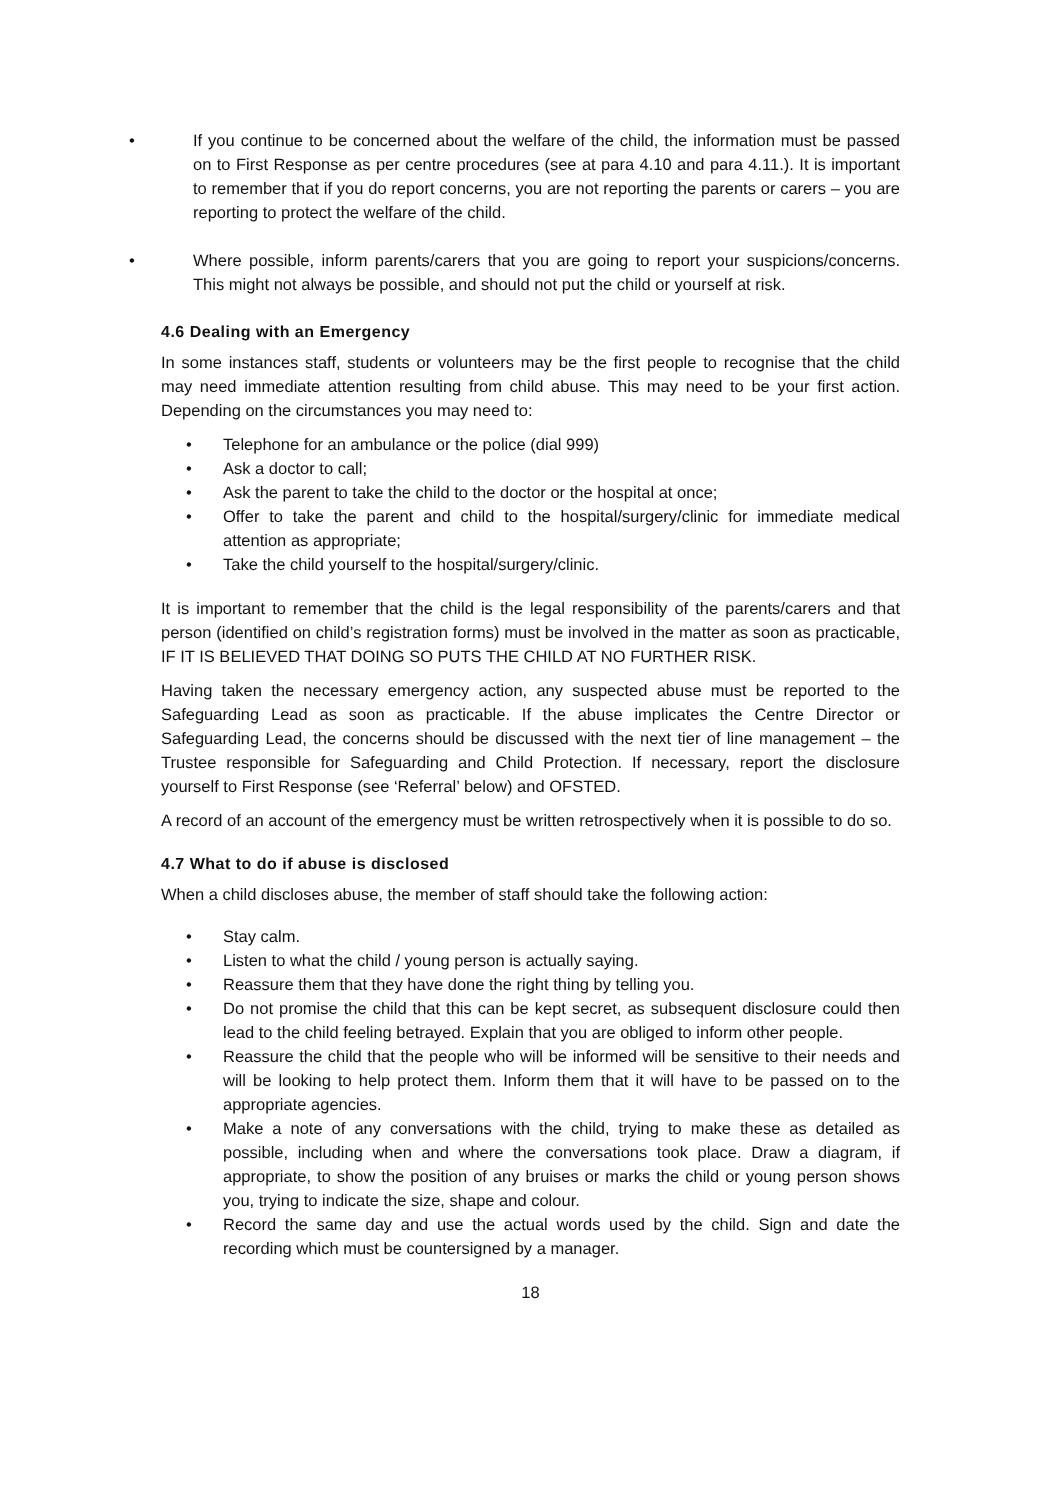• If you continue to be concerned about the welfare of the child, the information must be passed on to First Response as per centre procedures (see at para 4.10 and para 4.11.). It is important to remember that if you do report concerns, you are not reporting the parents or carers – you are reporting to protect the welfare of the child.
• Where possible, inform parents/carers that you are going to report your suspicions/concerns. This might not always be possible, and should not put the child or yourself at risk.
4.6 Dealing with an Emergency
In some instances staff, students or volunteers may be the first people to recognise that the child may need immediate attention resulting from child abuse. This may need to be your first action. Depending on the circumstances you may need to:
• Telephone for an ambulance or the police (dial 999)
• Ask a doctor to call;
• Ask the parent to take the child to the doctor or the hospital at once;
• Offer to take the parent and child to the hospital/surgery/clinic for immediate medical attention as appropriate;
• Take the child yourself to the hospital/surgery/clinic.
It is important to remember that the child is the legal responsibility of the parents/carers and that person (identified on child’s registration forms) must be involved in the matter as soon as practicable, IF IT IS BELIEVED THAT DOING SO PUTS THE CHILD AT NO FURTHER RISK.
Having taken the necessary emergency action, any suspected abuse must be reported to the Safeguarding Lead as soon as practicable. If the abuse implicates the Centre Director or Safeguarding Lead, the concerns should be discussed with the next tier of line management – the Trustee responsible for Safeguarding and Child Protection. If necessary, report the disclosure yourself to First Response (see ‘Referral’ below) and OFSTED.
A record of an account of the emergency must be written retrospectively when it is possible to do so.
4.7 What to do if abuse is disclosed
When a child discloses abuse, the member of staff should take the following action:
• Stay calm.
• Listen to what the child / young person is actually saying.
• Reassure them that they have done the right thing by telling you.
• Do not promise the child that this can be kept secret, as subsequent disclosure could then lead to the child feeling betrayed. Explain that you are obliged to inform other people.
• Reassure the child that the people who will be informed will be sensitive to their needs and will be looking to help protect them. Inform them that it will have to be passed on to the appropriate agencies.
• Make a note of any conversations with the child, trying to make these as detailed as possible, including when and where the conversations took place. Draw a diagram, if appropriate, to show the position of any bruises or marks the child or young person shows you, trying to indicate the size, shape and colour.
• Record the same day and use the actual words used by the child. Sign and date the recording which must be countersigned by a manager.
18